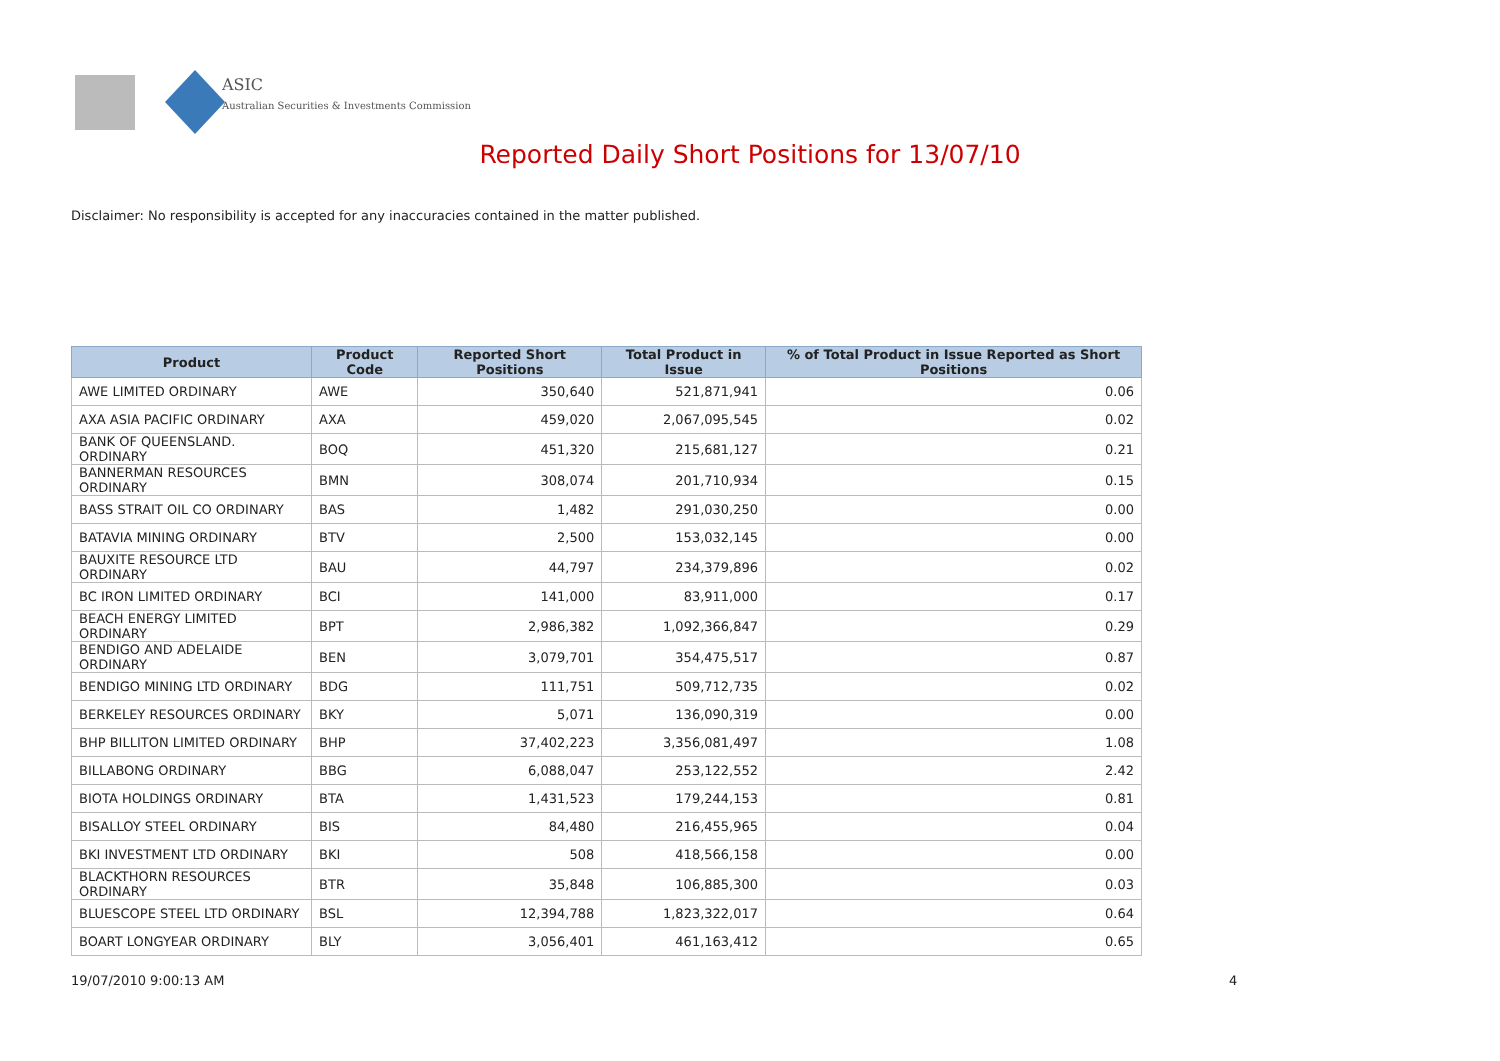ASIC
Australian Securities & Investments Commission
Reported Daily Short Positions for 13/07/10
Disclaimer: No responsibility is accepted for any inaccuracies contained in the matter published.
| Product | Product Code | Reported Short Positions | Total Product in Issue | % of Total Product in Issue Reported as Short Positions |
| --- | --- | --- | --- | --- |
| AWE LIMITED ORDINARY | AWE | 350,640 | 521,871,941 | 0.06 |
| AXA ASIA PACIFIC ORDINARY | AXA | 459,020 | 2,067,095,545 | 0.02 |
| BANK OF QUEENSLAND. ORDINARY | BOQ | 451,320 | 215,681,127 | 0.21 |
| BANNERMAN RESOURCES ORDINARY | BMN | 308,074 | 201,710,934 | 0.15 |
| BASS STRAIT OIL CO ORDINARY | BAS | 1,482 | 291,030,250 | 0.00 |
| BATAVIA MINING ORDINARY | BTV | 2,500 | 153,032,145 | 0.00 |
| BAUXITE RESOURCE LTD ORDINARY | BAU | 44,797 | 234,379,896 | 0.02 |
| BC IRON LIMITED ORDINARY | BCI | 141,000 | 83,911,000 | 0.17 |
| BEACH ENERGY LIMITED ORDINARY | BPT | 2,986,382 | 1,092,366,847 | 0.29 |
| BENDIGO AND ADELAIDE ORDINARY | BEN | 3,079,701 | 354,475,517 | 0.87 |
| BENDIGO MINING LTD ORDINARY | BDG | 111,751 | 509,712,735 | 0.02 |
| BERKELEY RESOURCES ORDINARY | BKY | 5,071 | 136,090,319 | 0.00 |
| BHP BILLITON LIMITED ORDINARY | BHP | 37,402,223 | 3,356,081,497 | 1.08 |
| BILLABONG ORDINARY | BBG | 6,088,047 | 253,122,552 | 2.42 |
| BIOTA HOLDINGS ORDINARY | BTA | 1,431,523 | 179,244,153 | 0.81 |
| BISALLOY STEEL ORDINARY | BIS | 84,480 | 216,455,965 | 0.04 |
| BKI INVESTMENT LTD ORDINARY | BKI | 508 | 418,566,158 | 0.00 |
| BLACKTHORN RESOURCES ORDINARY | BTR | 35,848 | 106,885,300 | 0.03 |
| BLUESCOPE STEEL LTD ORDINARY | BSL | 12,394,788 | 1,823,322,017 | 0.64 |
| BOART LONGYEAR ORDINARY | BLY | 3,056,401 | 461,163,412 | 0.65 |
19/07/2010 9:00:13 AM 4